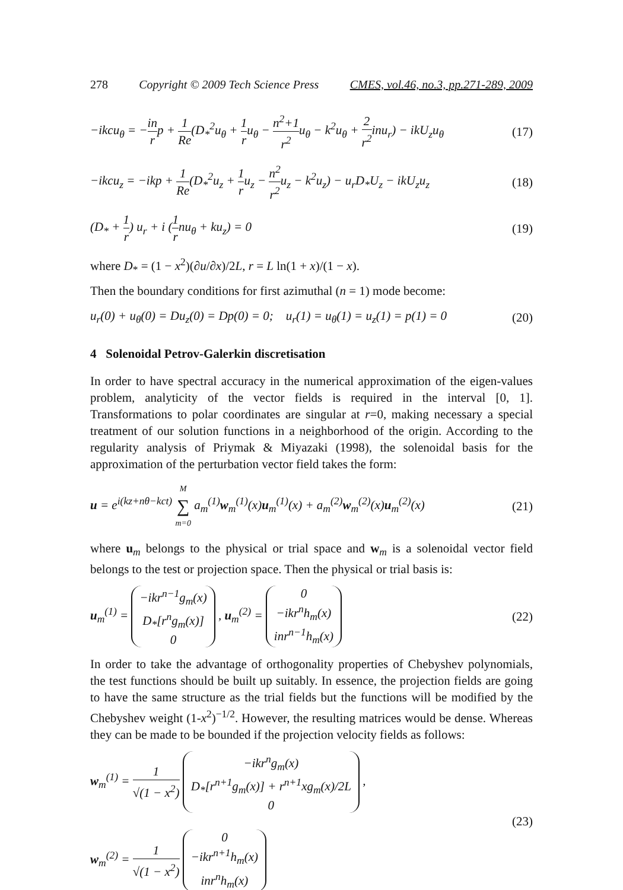278 Copyright © 2009 Tech Science Press CMES, vol.46, no.3, pp.271-289, 2009
−ikcu<sub>θ</sub> = −in rp + 1 Re(D<sub>*</sub><sup>2</sup>u<sub>θ</sub> + 1 ru<sub>θ</sub> − n<sup>2</sup>+1 r<sup>2</sup>u<sub>θ</sub> − k<sup>2</sup>u<sub>θ</sub> + 2 r<sup>2</sup>inu<sub>r</sub>) − ikU<sub>z</sub>u<sub>θ</sub> (17)
−ikcu<sub>z</sub> = −ikp + 1 Re(D<sub>*</sub><sup>2</sup>u<sub>z</sub> + 1 ru<sub>z</sub> − n<sup>2</sup> r<sup>2</sup>u<sub>z</sub> − k<sup>2</sup>u<sub>z</sub>) − u<sub>r</sub>D<sub>*</sub>U<sub>z</sub> − ikU<sub>z</sub>u<sub>z</sub> (18)
(D<sub>*</sub> + 1 r) u<sub>r</sub> + i (1 rnu<sub>θ</sub> + ku<sub>z</sub>) = 0 (19)
where D<sub>*</sub> = (1 − x<sup>2</sup>)(∂u/∂x)/2L, r = L ln(1 + x)/(1 − x).
Then the boundary conditions for first azimuthal (n = 1) mode become:
u<sub>r</sub>(0) + u<sub>θ</sub>(0) = Du<sub>z</sub>(0) = Dp(0) = 0; u<sub>r</sub>(1) = u<sub>θ</sub>(1) = u<sub>z</sub>(1) = p(1) = 0 (20)
4 Solenoidal Petrov-Galerkin discretisation
In order to have spectral accuracy in the numerical approximation of the eigen-values problem, analyticity of the vector fields is required in the interval [0, 1]. Transformations to polar coordinates are singular at r=0, making necessary a special treatment of our solution functions in a neighborhood of the origin. According to the regularity analysis of Priymak & Miyazaki (1998), the solenoidal basis for the approximation of the perturbation vector field takes the form:
u = e<sup>i(kz+nθ−kct)</sup> M ∑ m=0 a<sub>m</sub><sup>(1)</sup>w<sub>m</sub><sup>(1)</sup>(x)u<sub>m</sub><sup>(1)</sup>(x) + a<sub>m</sub><sup>(2)</sup>w<sub>m</sub><sup>(2)</sup>(x)u<sub>m</sub><sup>(2)</sup>(x) (21)
where u<sub>m</sub> belongs to the physical or trial space and w<sub>m</sub> is a solenoidal vector field belongs to the test or projection space. Then the physical or trial basis is:
u<sub>m</sub><sup>(1)</sup> = −ikr<sup>n−1</sup>g<sub>m</sub>(x)
D<sub>*</sub>[r<sup>n</sup>g<sub>m</sub>(x)]
0 , u<sub>m</sub><sup>(2)</sup> = 0
−ikr<sup>n</sup>h<sub>m</sub>(x)
inr<sup>n−1</sup>h<sub>m</sub>(x) (22)
In order to take the advantage of orthogonality properties of Chebyshev polynomials, the test functions should be built up suitably. In essence, the projection fields are going to have the same structure as the trial fields but the functions will be modified by the Chebyshev weight (1-x<sup>2</sup>)<sup>−1/2</sup>. However, the resulting matrices would be dense. Whereas they can be made to be bounded if the projection velocity fields as follows:
w<sub>m</sub><sup>(1)</sup> = 1 √(1 − x<sup>2</sup>) −ikr<sup>n</sup>g<sub>m</sub>(x)
D<sub>*</sub>[r<sup>n+1</sup>g<sub>m</sub>(x)] + r<sup>n+1</sup>xg<sub>m</sub>(x)/2L
0 ,
w<sub>m</sub><sup>(2)</sup> = 1 √(1 − x<sup>2</sup>) 0
−ikr<sup>n+1</sup>h<sub>m</sub>(x)
inr<sup>n</sup>h<sub>m</sub>(x) (23)